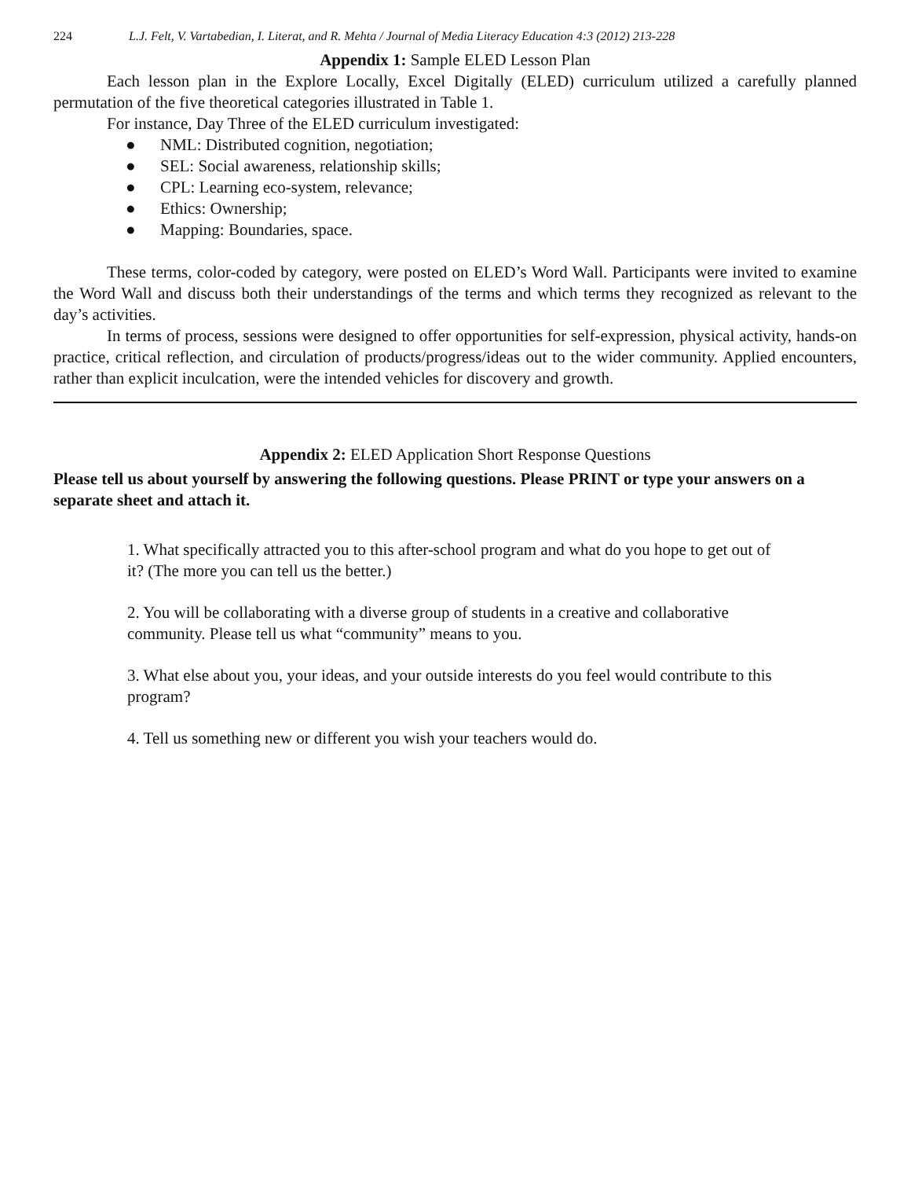224 L.J. Felt, V. Vartabedian, I. Literat, and R. Mehta / Journal of Media Literacy Education 4:3 (2012) 213-228
Appendix 1: Sample ELED Lesson Plan
Each lesson plan in the Explore Locally, Excel Digitally (ELED) curriculum utilized a carefully planned permutation of the five theoretical categories illustrated in Table 1.
For instance, Day Three of the ELED curriculum investigated:
● NML: Distributed cognition, negotiation;
● SEL: Social awareness, relationship skills;
● CPL: Learning eco-system, relevance;
● Ethics: Ownership;
● Mapping: Boundaries, space.
These terms, color-coded by category, were posted on ELED’s Word Wall. Participants were invited to examine the Word Wall and discuss both their understandings of the terms and which terms they recognized as relevant to the day’s activities.
In terms of process, sessions were designed to offer opportunities for self-expression, physical activity, hands-on practice, critical reflection, and circulation of products/progress/ideas out to the wider community. Applied encounters, rather than explicit inculcation, were the intended vehicles for discovery and growth.
Appendix 2: ELED Application Short Response Questions
Please tell us about yourself by answering the following questions. Please PRINT or type your answers on a separate sheet and attach it.
1. What specifically attracted you to this after-school program and what do you hope to get out of it? (The more you can tell us the better.)
2. You will be collaborating with a diverse group of students in a creative and collaborative community. Please tell us what “community” means to you.
3. What else about you, your ideas, and your outside interests do you feel would contribute to this program?
4. Tell us something new or different you wish your teachers would do.